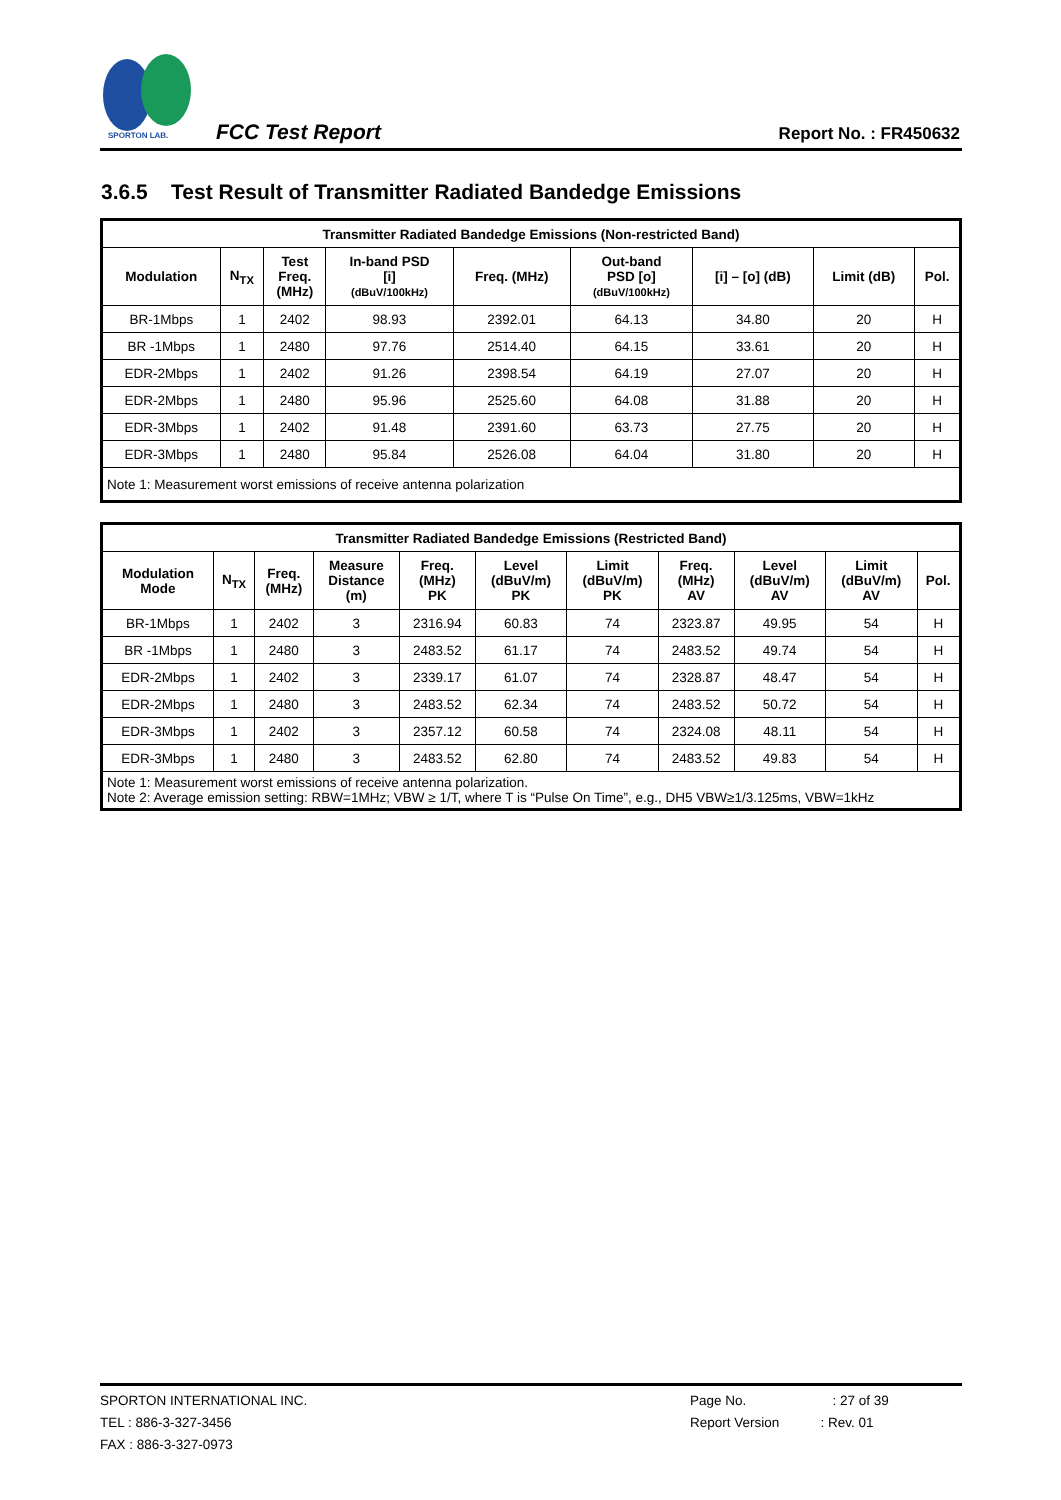SPORTON LAB.
FCC Test Report Report No. : FR450632
3.6.5 Test Result of Transmitter Radiated Bandedge Emissions
| Transmitter Radiated Bandedge Emissions (Non-restricted Band) | | | | | | | | |
| --- | --- | --- | --- | --- | --- | --- | --- | --- |
| Modulation | N<sub>TX</sub> | Test Freq. (MHz) | In-band PSD [i] (dBuV/100kHz) | Freq. (MHz) | Out-band PSD [o] (dBuV/100kHz) | [i] – [o] (dB) | Limit (dB) | Pol. |
| BR-1Mbps | 1 | 2402 | 98.93 | 2392.01 | 64.13 | 34.80 | 20 | H |
| BR -1Mbps | 1 | 2480 | 97.76 | 2514.40 | 64.15 | 33.61 | 20 | H |
| EDR-2Mbps | 1 | 2402 | 91.26 | 2398.54 | 64.19 | 27.07 | 20 | H |
| EDR-2Mbps | 1 | 2480 | 95.96 | 2525.60 | 64.08 | 31.88 | 20 | H |
| EDR-3Mbps | 1 | 2402 | 91.48 | 2391.60 | 63.73 | 27.75 | 20 | H |
| EDR-3Mbps | 1 | 2480 | 95.84 | 2526.08 | 64.04 | 31.80 | 20 | H |
| Note 1: Measurement worst emissions of receive antenna polarization | | | | | | | | |
| Transmitter Radiated Bandedge Emissions (Restricted Band) | | | | | | | | | | |
| --- | --- | --- | --- | --- | --- | --- | --- | --- | --- | --- |
| Modulation Mode | N<sub>TX</sub> | Freq. (MHz) | Measure Distance (m) | Freq. (MHz) PK | Level (dBuV/m) PK | Limit (dBuV/m) PK | Freq. (MHz) AV | Level (dBuV/m) AV | Limit (dBuV/m) AV | Pol. |
| BR-1Mbps | 1 | 2402 | 3 | 2316.94 | 60.83 | 74 | 2323.87 | 49.95 | 54 | H |
| BR -1Mbps | 1 | 2480 | 3 | 2483.52 | 61.17 | 74 | 2483.52 | 49.74 | 54 | H |
| EDR-2Mbps | 1 | 2402 | 3 | 2339.17 | 61.07 | 74 | 2328.87 | 48.47 | 54 | H |
| EDR-2Mbps | 1 | 2480 | 3 | 2483.52 | 62.34 | 74 | 2483.52 | 50.72 | 54 | H |
| EDR-3Mbps | 1 | 2402 | 3 | 2357.12 | 60.58 | 74 | 2324.08 | 48.11 | 54 | H |
| EDR-3Mbps | 1 | 2480 | 3 | 2483.52 | 62.80 | 74 | 2483.52 | 49.83 | 54 | H |
| Note 1: Measurement worst emissions of receive antenna polarization. Note 2: Average emission setting: RBW=1MHz; VBW ≥ 1/T, where T is “Pulse On Time”, e.g., DH5 VBW≥1/3.125ms, VBW=1kHz | | | | | | | | | | |
SPORTON INTERNATIONAL INC.
TEL : 886-3-327-3456
FAX : 886-3-327-0973
Page No. : 27 of 39
Report Version : Rev. 01